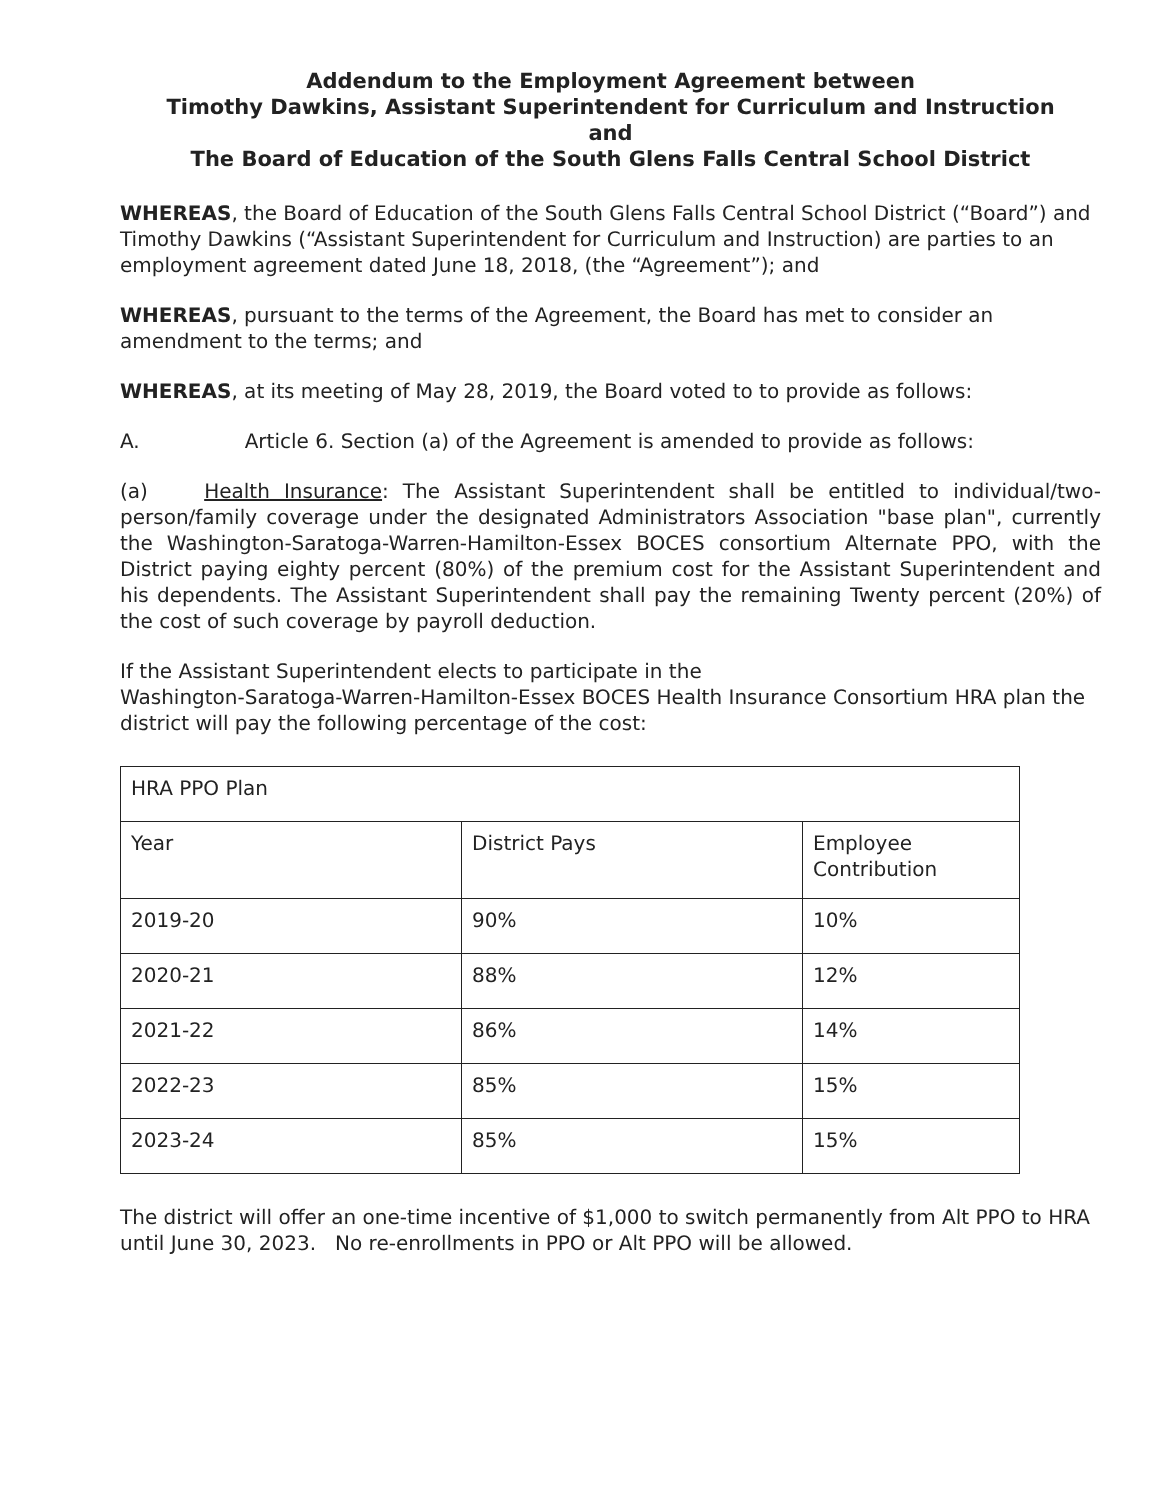Addendum to the Employment Agreement between
Timothy Dawkins, Assistant Superintendent for Curriculum and Instruction
and
The Board of Education of the South Glens Falls Central School District
WHEREAS, the Board of Education of the South Glens Falls Central School District (“Board”) and Timothy Dawkins (“Assistant Superintendent for Curriculum and Instruction) are parties to an employment agreement dated June 18, 2018, (the “Agreement”); and
WHEREAS, pursuant to the terms of the Agreement, the Board has met to consider an amendment to the terms; and
WHEREAS, at its meeting of May 28, 2019, the Board voted to to provide as follows:
A. Article 6. Section (a) of the Agreement is amended to provide as follows:
(a) Health Insurance: The Assistant Superintendent shall be entitled to individual/two-person/family coverage under the designated Administrators Association "base plan", currently the Washington-Saratoga-Warren-Hamilton-Essex BOCES consortium Alternate PPO, with the District paying eighty percent (80%) of the premium cost for the Assistant Superintendent and his dependents. The Assistant Superintendent shall pay the remaining Twenty percent (20%) of the cost of such coverage by payroll deduction.
If the Assistant Superintendent elects to participate in the
Washington-Saratoga-Warren-Hamilton-Essex BOCES Health Insurance Consortium HRA plan the district will pay the following percentage of the cost:
| HRA PPO Plan | | |
| Year | District Pays | Employee Contribution |
| 2019-20 | 90% | 10% |
| 2020-21 | 88% | 12% |
| 2021-22 | 86% | 14% |
| 2022-23 | 85% | 15% |
| 2023-24 | 85% | 15% |
The district will offer an one-time incentive of $1,000 to switch permanently from Alt PPO to HRA until June 30, 2023. No re-enrollments in PPO or Alt PPO will be allowed.